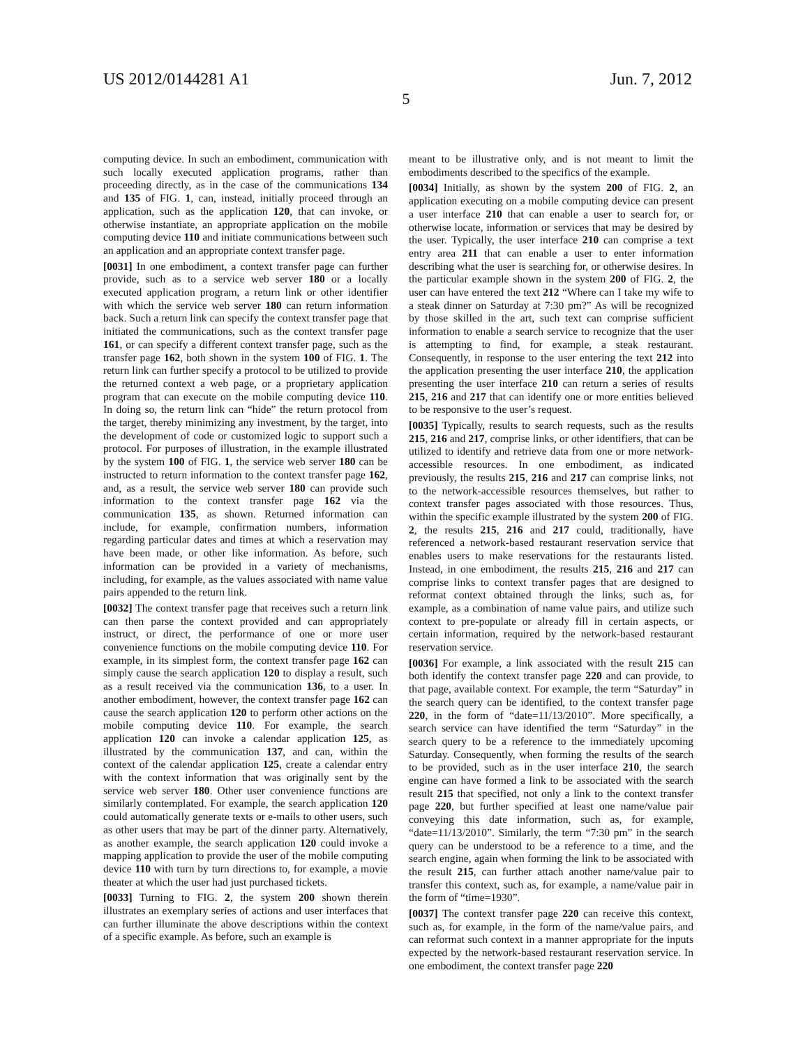US 2012/0144281 A1 Jun. 7, 2012
5
computing device. In such an embodiment, communication with such locally executed application programs, rather than proceeding directly, as in the case of the communications 134 and 135 of FIG. 1, can, instead, initially proceed through an application, such as the application 120, that can invoke, or otherwise instantiate, an appropriate application on the mobile computing device 110 and initiate communications between such an application and an appropriate context transfer page.
[0031] In one embodiment, a context transfer page can further provide, such as to a service web server 180 or a locally executed application program, a return link or other identifier with which the service web server 180 can return information back. Such a return link can specify the context transfer page that initiated the communications, such as the context transfer page 161, or can specify a different context transfer page, such as the transfer page 162, both shown in the system 100 of FIG. 1. The return link can further specify a protocol to be utilized to provide the returned context a web page, or a proprietary application program that can execute on the mobile computing device 110. In doing so, the return link can “hide” the return protocol from the target, thereby minimizing any investment, by the target, into the development of code or customized logic to support such a protocol. For purposes of illustration, in the example illustrated by the system 100 of FIG. 1, the service web server 180 can be instructed to return information to the context transfer page 162, and, as a result, the service web server 180 can provide such information to the context transfer page 162 via the communication 135, as shown. Returned information can include, for example, confirmation numbers, information regarding particular dates and times at which a reservation may have been made, or other like information. As before, such information can be provided in a variety of mechanisms, including, for example, as the values associated with name value pairs appended to the return link.
[0032] The context transfer page that receives such a return link can then parse the context provided and can appropriately instruct, or direct, the performance of one or more user convenience functions on the mobile computing device 110. For example, in its simplest form, the context transfer page 162 can simply cause the search application 120 to display a result, such as a result received via the communication 136, to a user. In another embodiment, however, the context transfer page 162 can cause the search application 120 to perform other actions on the mobile computing device 110. For example, the search application 120 can invoke a calendar application 125, as illustrated by the communication 137, and can, within the context of the calendar application 125, create a calendar entry with the context information that was originally sent by the service web server 180. Other user convenience functions are similarly contemplated. For example, the search application 120 could automatically generate texts or e-mails to other users, such as other users that may be part of the dinner party. Alternatively, as another example, the search application 120 could invoke a mapping application to provide the user of the mobile computing device 110 with turn by turn directions to, for example, a movie theater at which the user had just purchased tickets.
[0033] Turning to FIG. 2, the system 200 shown therein illustrates an exemplary series of actions and user interfaces that can further illuminate the above descriptions within the context of a specific example. As before, such an example is
meant to be illustrative only, and is not meant to limit the embodiments described to the specifics of the example.
[0034] Initially, as shown by the system 200 of FIG. 2, an application executing on a mobile computing device can present a user interface 210 that can enable a user to search for, or otherwise locate, information or services that may be desired by the user. Typically, the user interface 210 can comprise a text entry area 211 that can enable a user to enter information describing what the user is searching for, or otherwise desires. In the particular example shown in the system 200 of FIG. 2, the user can have entered the text 212 “Where can I take my wife to a steak dinner on Saturday at 7:30 pm?” As will be recognized by those skilled in the art, such text can comprise sufficient information to enable a search service to recognize that the user is attempting to find, for example, a steak restaurant. Consequently, in response to the user entering the text 212 into the application presenting the user interface 210, the application presenting the user interface 210 can return a series of results 215, 216 and 217 that can identify one or more entities believed to be responsive to the user’s request.
[0035] Typically, results to search requests, such as the results 215, 216 and 217, comprise links, or other identifiers, that can be utilized to identify and retrieve data from one or more network-accessible resources. In one embodiment, as indicated previously, the results 215, 216 and 217 can comprise links, not to the network-accessible resources themselves, but rather to context transfer pages associated with those resources. Thus, within the specific example illustrated by the system 200 of FIG. 2, the results 215, 216 and 217 could, traditionally, have referenced a network-based restaurant reservation service that enables users to make reservations for the restaurants listed. Instead, in one embodiment, the results 215, 216 and 217 can comprise links to context transfer pages that are designed to reformat context obtained through the links, such as, for example, as a combination of name value pairs, and utilize such context to pre-populate or already fill in certain aspects, or certain information, required by the network-based restaurant reservation service.
[0036] For example, a link associated with the result 215 can both identify the context transfer page 220 and can provide, to that page, available context. For example, the term “Saturday” in the search query can be identified, to the context transfer page 220, in the form of “date=11/13/2010”. More specifically, a search service can have identified the term “Saturday” in the search query to be a reference to the immediately upcoming Saturday. Consequently, when forming the results of the search to be provided, such as in the user interface 210, the search engine can have formed a link to be associated with the search result 215 that specified, not only a link to the context transfer page 220, but further specified at least one name/value pair conveying this date information, such as, for example, “date=11/13/2010”. Similarly, the term “7:30 pm” in the search query can be understood to be a reference to a time, and the search engine, again when forming the link to be associated with the result 215, can further attach another name/value pair to transfer this context, such as, for example, a name/value pair in the form of “time=1930”.
[0037] The context transfer page 220 can receive this context, such as, for example, in the form of the name/value pairs, and can reformat such context in a manner appropriate for the inputs expected by the network-based restaurant reservation service. In one embodiment, the context transfer page 220